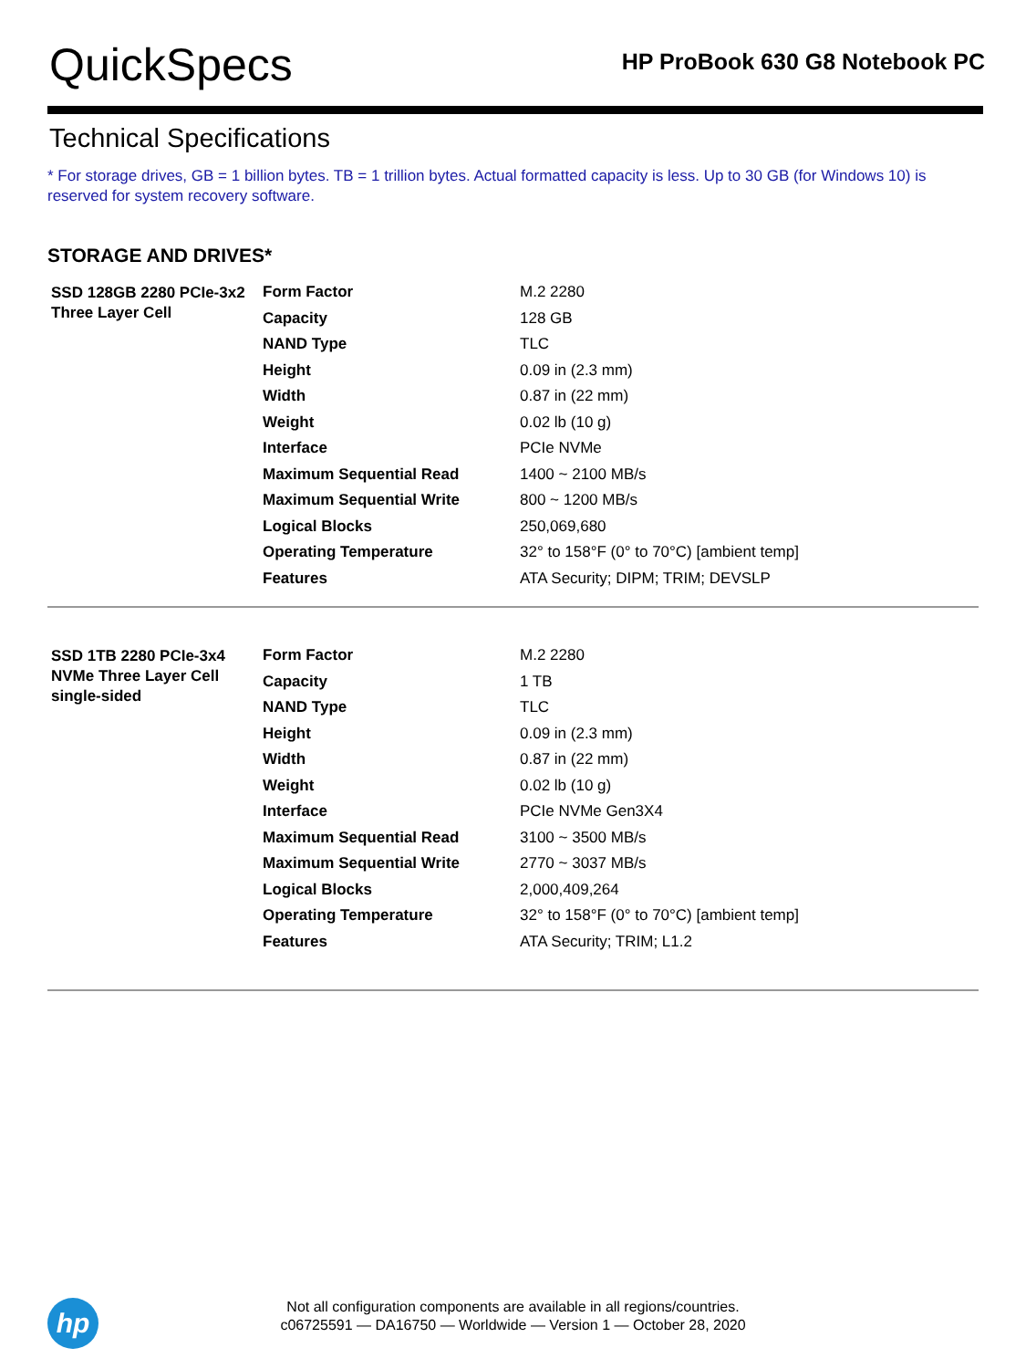QuickSpecs
HP ProBook 630 G8 Notebook PC
Technical Specifications
* For storage drives, GB = 1 billion bytes. TB = 1 trillion bytes. Actual formatted capacity is less. Up to 30 GB (for Windows 10) is reserved for system recovery software.
STORAGE AND DRIVES*
| SSD 128GB 2280 PCIe-3x2 Three Layer Cell | Form Factor | M.2 2280 |
| | Capacity | 128 GB |
| | NAND Type | TLC |
| | Height | 0.09 in (2.3 mm) |
| | Width | 0.87 in (22 mm) |
| | Weight | 0.02 lb (10 g) |
| | Interface | PCIe NVMe |
| | Maximum Sequential Read | 1400 ~ 2100 MB/s |
| | Maximum Sequential Write | 800 ~ 1200 MB/s |
| | Logical Blocks | 250,069,680 |
| | Operating Temperature | 32° to 158°F (0° to 70°C) [ambient temp] |
| | Features | ATA Security; DIPM; TRIM; DEVSLP |
| SSD 1TB 2280 PCIe-3x4 NVMe Three Layer Cell single-sided | Form Factor | M.2 2280 |
| | Capacity | 1 TB |
| | NAND Type | TLC |
| | Height | 0.09 in (2.3 mm) |
| | Width | 0.87 in (22 mm) |
| | Weight | 0.02 lb (10 g) |
| | Interface | PCIe NVMe Gen3X4 |
| | Maximum Sequential Read | 3100 ~ 3500 MB/s |
| | Maximum Sequential Write | 2770 ~ 3037 MB/s |
| | Logical Blocks | 2,000,409,264 |
| | Operating Temperature | 32° to 158°F (0° to 70°C) [ambient temp] |
| | Features | ATA Security; TRIM; L1.2 |
hp
Not all configuration components are available in all regions/countries.
c06725591 — DA16750 — Worldwide — Version 1 — October 28, 2020